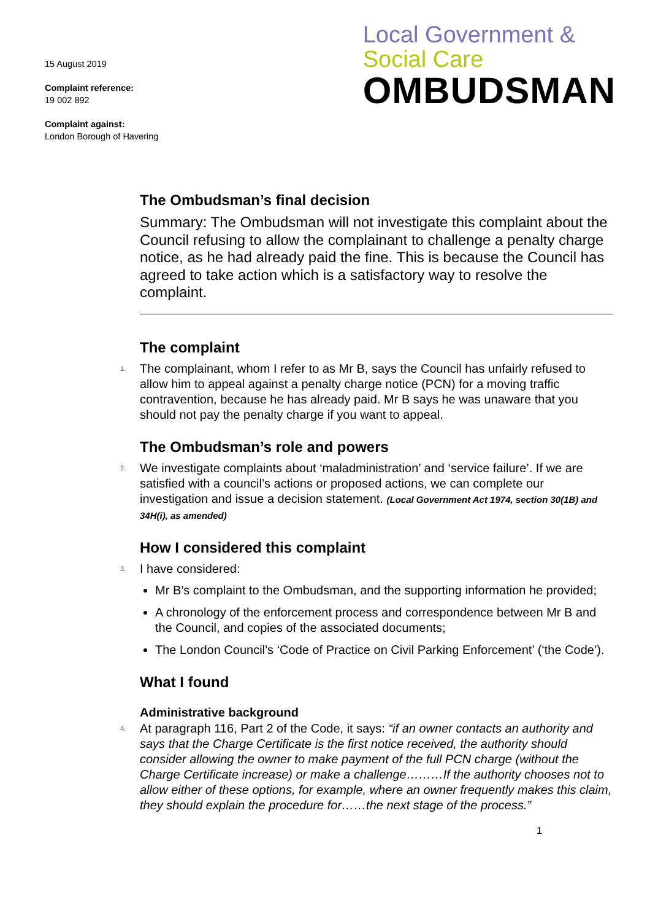15 August 2019
Complaint reference:
19 002 892
Complaint against:
London Borough of Havering
Local Government &
Social Care
OMBUDSMAN
The Ombudsman’s final decision
Summary: The Ombudsman will not investigate this complaint about the Council refusing to allow the complainant to challenge a penalty charge notice, as he had already paid the fine. This is because the Council has agreed to take action which is a satisfactory way to resolve the complaint.
The complaint
1. The complainant, whom I refer to as Mr B, says the Council has unfairly refused to allow him to appeal against a penalty charge notice (PCN) for a moving traffic contravention, because he has already paid. Mr B says he was unaware that you should not pay the penalty charge if you want to appeal.
The Ombudsman’s role and powers
2. We investigate complaints about ‘maladministration’ and ‘service failure’. If we are satisfied with a council’s actions or proposed actions, we can complete our investigation and issue a decision statement. (Local Government Act 1974, section 30(1B) and 34H(i), as amended)
How I considered this complaint
3. I have considered:
Mr B’s complaint to the Ombudsman, and the supporting information he provided;
A chronology of the enforcement process and correspondence between Mr B and the Council, and copies of the associated documents;
The London Council’s ‘Code of Practice on Civil Parking Enforcement’ (‘the Code’).
What I found
Administrative background
4. At paragraph 116, Part 2 of the Code, it says: “if an owner contacts an authority and says that the Charge Certificate is the first notice received, the authority should consider allowing the owner to make payment of the full PCN charge (without the Charge Certificate increase) or make a challenge………If the authority chooses not to allow either of these options, for example, where an owner frequently makes this claim, they should explain the procedure for……the next stage of the process.”
1